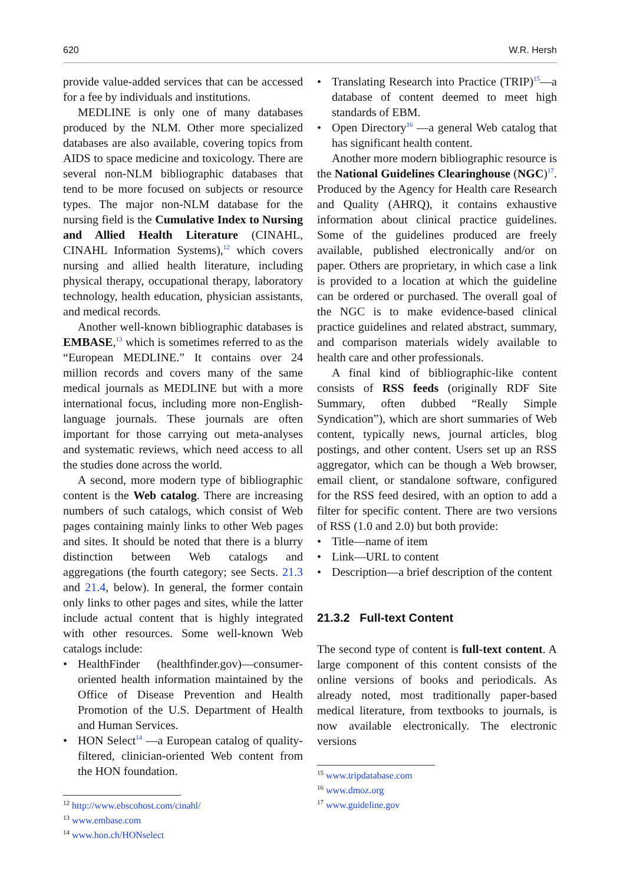620 W.R. Hersh
provide value-added services that can be accessed for a fee by individuals and institutions.
MEDLINE is only one of many databases produced by the NLM. Other more specialized databases are also available, covering topics from AIDS to space medicine and toxicology. There are several non-NLM bibliographic databases that tend to be more focused on subjects or resource types. The major non-NLM database for the nursing field is the Cumulative Index to Nursing and Allied Health Literature (CINAHL, CINAHL Information Systems),<sup>12</sup> which covers nursing and allied health literature, including physical therapy, occupational therapy, laboratory technology, health education, physician assistants, and medical records.
Another well-known bibliographic databases is EMBASE,<sup>13</sup> which is sometimes referred to as the “European MEDLINE.” It contains over 24 million records and covers many of the same medical journals as MEDLINE but with a more international focus, including more non-English-language journals. These journals are often important for those carrying out meta-analyses and systematic reviews, which need access to all the studies done across the world.
A second, more modern type of bibliographic content is the Web catalog. There are increasing numbers of such catalogs, which consist of Web pages containing mainly links to other Web pages and sites. It should be noted that there is a blurry distinction between Web catalogs and aggregations (the fourth category; see Sects. 21.3 and 21.4, below). In general, the former contain only links to other pages and sites, while the latter include actual content that is highly integrated with other resources. Some well-known Web catalogs include:
• HealthFinder (healthfinder.gov)—consumer-oriented health information maintained by the Office of Disease Prevention and Health Promotion of the U.S. Department of Health and Human Services.
• HON Select<sup>14</sup> —a European catalog of quality-filtered, clinician-oriented Web content from the HON foundation.
<sup>12</sup> http://www.ebscohost.com/cinahl/
<sup>13</sup> www.embase.com
<sup>14</sup> www.hon.ch/HONselect
• Translating Research into Practice (TRIP)<sup>15</sup>—a database of content deemed to meet high standards of EBM.
• Open Directory<sup>16</sup> —a general Web catalog that has significant health content.
Another more modern bibliographic resource is the National Guidelines Clearinghouse (NGC)<sup>17</sup>. Produced by the Agency for Health care Research and Quality (AHRQ), it contains exhaustive information about clinical practice guidelines. Some of the guidelines produced are freely available, published electronically and/or on paper. Others are proprietary, in which case a link is provided to a location at which the guideline can be ordered or purchased. The overall goal of the NGC is to make evidence-based clinical practice guidelines and related abstract, summary, and comparison materials widely available to health care and other professionals.
A final kind of bibliographic-like content consists of RSS feeds (originally RDF Site Summary, often dubbed “Really Simple Syndication”), which are short summaries of Web content, typically news, journal articles, blog postings, and other content. Users set up an RSS aggregator, which can be though a Web browser, email client, or standalone software, configured for the RSS feed desired, with an option to add a filter for specific content. There are two versions of RSS (1.0 and 2.0) but both provide:
• Title—name of item
• Link—URL to content
• Description—a brief description of the content
21.3.2 Full-text Content
The second type of content is full-text content. A large component of this content consists of the online versions of books and periodicals. As already noted, most traditionally paper-based medical literature, from textbooks to journals, is now available electronically. The electronic versions
<sup>15</sup> www.tripdatabase.com
<sup>16</sup> www.dmoz.org
<sup>17</sup> www.guideline.gov